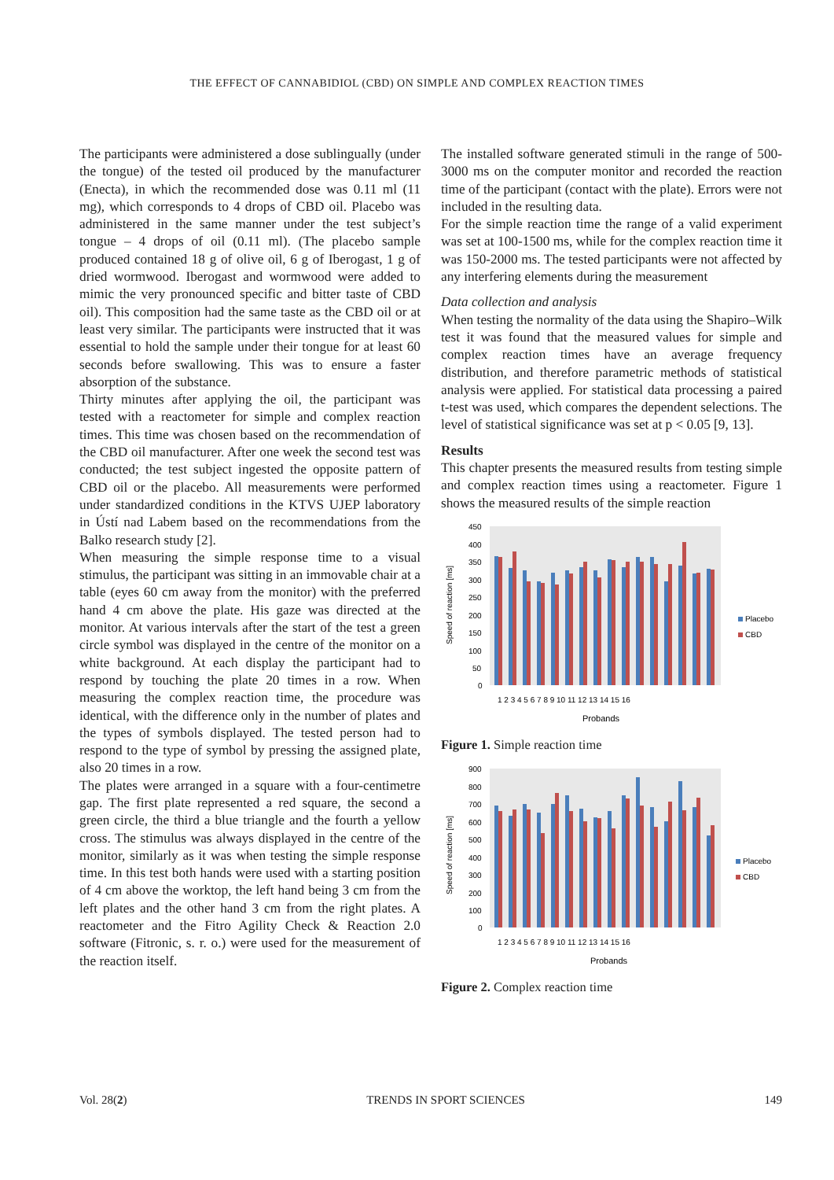THE EFFECT OF CANNABIDIOL (CBD) ON SIMPLE AND COMPLEX REACTION TIMES
The participants were administered a dose sublingually (under the tongue) of the tested oil produced by the manufacturer (Enecta), in which the recommended dose was 0.11 ml (11 mg), which corresponds to 4 drops of CBD oil. Placebo was administered in the same manner under the test subject’s tongue – 4 drops of oil (0.11 ml). (The placebo sample produced contained 18 g of olive oil, 6 g of Iberogast, 1 g of dried wormwood. Iberogast and wormwood were added to mimic the very pronounced specific and bitter taste of CBD oil). This composition had the same taste as the CBD oil or at least very similar. The participants were instructed that it was essential to hold the sample under their tongue for at least 60 seconds before swallowing. This was to ensure a faster absorption of the substance.
Thirty minutes after applying the oil, the participant was tested with a reactometer for simple and complex reaction times. This time was chosen based on the recommendation of the CBD oil manufacturer. After one week the second test was conducted; the test subject ingested the opposite pattern of CBD oil or the placebo. All measurements were performed under standardized conditions in the KTVS UJEP laboratory in Ústí nad Labem based on the recommendations from the Balko research study [2].
When measuring the simple response time to a visual stimulus, the participant was sitting in an immovable chair at a table (eyes 60 cm away from the monitor) with the preferred hand 4 cm above the plate. His gaze was directed at the monitor. At various intervals after the start of the test a green circle symbol was displayed in the centre of the monitor on a white background. At each display the participant had to respond by touching the plate 20 times in a row. When measuring the complex reaction time, the procedure was identical, with the difference only in the number of plates and the types of symbols displayed. The tested person had to respond to the type of symbol by pressing the assigned plate, also 20 times in a row.
The plates were arranged in a square with a four-centimetre gap. The first plate represented a red square, the second a green circle, the third a blue triangle and the fourth a yellow cross. The stimulus was always displayed in the centre of the monitor, similarly as it was when testing the simple response time. In this test both hands were used with a starting position of 4 cm above the worktop, the left hand being 3 cm from the left plates and the other hand 3 cm from the right plates. A reactometer and the Fitro Agility Check & Reaction 2.0 software (Fitronic, s. r. o.) were used for the measurement of the reaction itself.
The installed software generated stimuli in the range of 500-3000 ms on the computer monitor and recorded the reaction time of the participant (contact with the plate). Errors were not included in the resulting data.
For the simple reaction time the range of a valid experiment was set at 100-1500 ms, while for the complex reaction time it was 150-2000 ms. The tested participants were not affected by any interfering elements during the measurement
Data collection and analysis
When testing the normality of the data using the Shapiro–Wilk test it was found that the measured values for simple and complex reaction times have an average frequency distribution, and therefore parametric methods of statistical analysis were applied. For statistical data processing a paired t-test was used, which compares the dependent selections. The level of statistical significance was set at p < 0.05 [9, 13].
Results
This chapter presents the measured results from testing simple and complex reaction times using a reactometer. Figure 1 shows the measured results of the simple reaction
Speed of reaction [ms]
450
400
350
300
250
200
150
100
50
0
1 2 3 4 5 6 7 8 9 10 11 12 13 14 15 16
Probands
Placebo
CBD
Figure 1. Simple reaction time
Speed of reaction [ms]
900
800
700
600
500
400
300
200
100
0
1 2 3 4 5 6 7 8 9 10 11 12 13 14 15 16
Probands
Placebo
CBD
Figure 2. Complex reaction time
Vol. 28(2) TRENDS IN SPORT SCIENCES 149